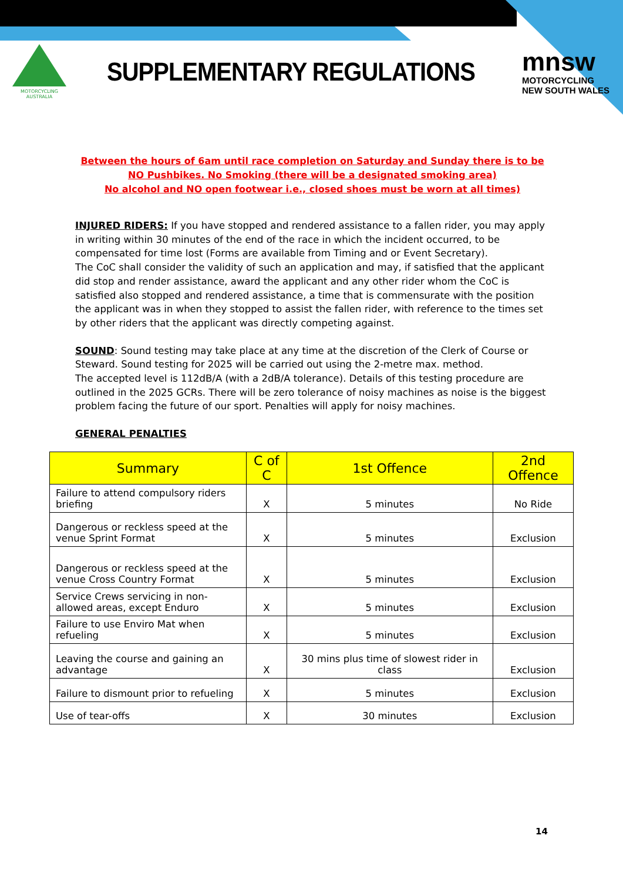MOTORCYCLING
AUSTRALIA
SUPPLEMENTARY REGULATIONS
mnsw
MOTORCYCLING
NEW SOUTH WALES
Between the hours of 6am until race completion on Saturday and Sunday there is to be
NO Pushbikes. No Smoking (there will be a designated smoking area)
No alcohol and NO open footwear i.e., closed shoes must be worn at all times)
INJURED RIDERS: If you have stopped and rendered assistance to a fallen rider, you may apply in writing within 30 minutes of the end of the race in which the incident occurred, to be compensated for time lost (Forms are available from Timing and or Event Secretary).
The CoC shall consider the validity of such an application and may, if satisfied that the applicant did stop and render assistance, award the applicant and any other rider whom the CoC is satisfied also stopped and rendered assistance, a time that is commensurate with the position the applicant was in when they stopped to assist the fallen rider, with reference to the times set by other riders that the applicant was directly competing against.
SOUND: Sound testing may take place at any time at the discretion of the Clerk of Course or Steward. Sound testing for 2025 will be carried out using the 2-metre max. method.
The accepted level is 112dB/A (with a 2dB/A tolerance). Details of this testing procedure are outlined in the 2025 GCRs. There will be zero tolerance of noisy machines as noise is the biggest problem facing the future of our sport. Penalties will apply for noisy machines.
GENERAL PENALTIES
| Summary | C of C | 1st Offence | 2nd Offence |
| --- | --- | --- | --- |
| Failure to attend compulsory riders briefing | X | 5 minutes | No Ride |
| Dangerous or reckless speed at the venue Sprint Format | X | 5 minutes | Exclusion |
| Dangerous or reckless speed at the venue Cross Country Format | X | 5 minutes | Exclusion |
| Service Crews servicing in non-allowed areas, except Enduro | X | 5 minutes | Exclusion |
| Failure to use Enviro Mat when refueling | X | 5 minutes | Exclusion |
| Leaving the course and gaining an advantage | X | 30 mins plus time of slowest rider in class | Exclusion |
| Failure to dismount prior to refueling | X | 5 minutes | Exclusion |
| Use of tear-offs | X | 30 minutes | Exclusion |
14